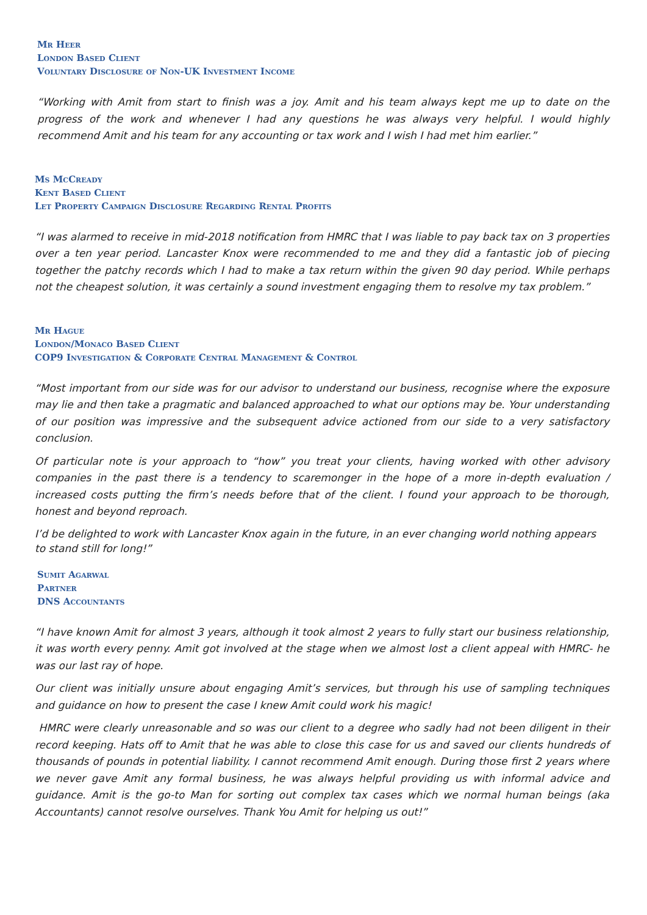Mr Heer
London Based Client
Voluntary Disclosure of Non-UK Investment Income
“Working with Amit from start to finish was a joy. Amit and his team always kept me up to date on the progress of the work and whenever I had any questions he was always very helpful. I would highly recommend Amit and his team for any accounting or tax work and I wish I had met him earlier.”
Ms McCready
Kent Based Client
Let Property Campaign Disclosure Regarding Rental Profits
“I was alarmed to receive in mid-2018 notification from HMRC that I was liable to pay back tax on 3 properties over a ten year period. Lancaster Knox were recommended to me and they did a fantastic job of piecing together the patchy records which I had to make a tax return within the given 90 day period. While perhaps not the cheapest solution, it was certainly a sound investment engaging them to resolve my tax problem.”
Mr Hague
London/Monaco Based Client
COP9 Investigation & Corporate Central Management & Control
“Most important from our side was for our advisor to understand our business, recognise where the exposure may lie and then take a pragmatic and balanced approached to what our options may be. Your understanding of our position was impressive and the subsequent advice actioned from our side to a very satisfactory conclusion.
Of particular note is your approach to “how” you treat your clients, having worked with other advisory companies in the past there is a tendency to scaremonger in the hope of a more in-depth evaluation / increased costs putting the firm’s needs before that of the client. I found your approach to be thorough, honest and beyond reproach.
I’d be delighted to work with Lancaster Knox again in the future, in an ever changing world nothing appears to stand still for long!”
Sumit Agarwal
Partner
DNS Accountants
“I have known Amit for almost 3 years, although it took almost 2 years to fully start our business relationship, it was worth every penny. Amit got involved at the stage when we almost lost a client appeal with HMRC- he was our last ray of hope.
Our client was initially unsure about engaging Amit’s services, but through his use of sampling techniques and guidance on how to present the case I knew Amit could work his magic!
HMRC were clearly unreasonable and so was our client to a degree who sadly had not been diligent in their record keeping. Hats off to Amit that he was able to close this case for us and saved our clients hundreds of thousands of pounds in potential liability. I cannot recommend Amit enough. During those first 2 years where we never gave Amit any formal business, he was always helpful providing us with informal advice and guidance. Amit is the go-to Man for sorting out complex tax cases which we normal human beings (aka Accountants) cannot resolve ourselves. Thank You Amit for helping us out!”